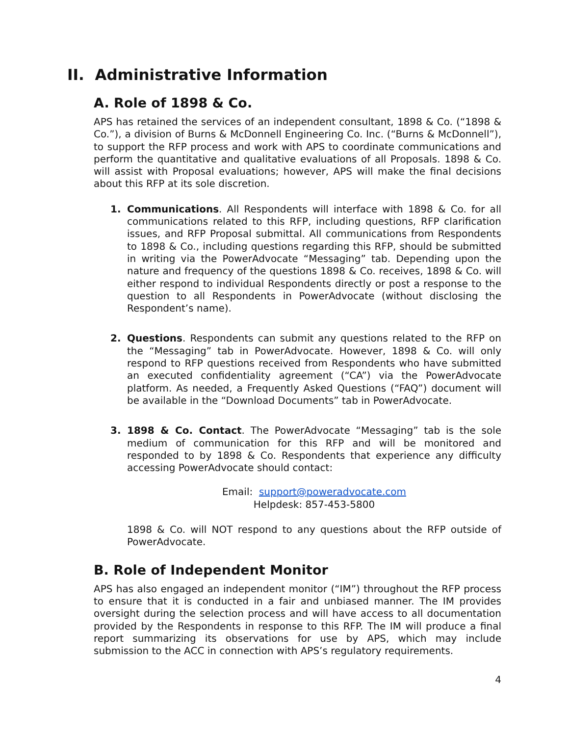II. Administrative Information
A. Role of 1898 & Co.
APS has retained the services of an independent consultant, 1898 & Co. (“1898 & Co.”), a division of Burns & McDonnell Engineering Co. Inc. (“Burns & McDonnell”), to support the RFP process and work with APS to coordinate communications and perform the quantitative and qualitative evaluations of all Proposals. 1898 & Co. will assist with Proposal evaluations; however, APS will make the final decisions about this RFP at its sole discretion.
1. Communications. All Respondents will interface with 1898 & Co. for all communications related to this RFP, including questions, RFP clarification issues, and RFP Proposal submittal. All communications from Respondents to 1898 & Co., including questions regarding this RFP, should be submitted in writing via the PowerAdvocate “Messaging” tab. Depending upon the nature and frequency of the questions 1898 & Co. receives, 1898 & Co. will either respond to individual Respondents directly or post a response to the question to all Respondents in PowerAdvocate (without disclosing the Respondent’s name).
2. Questions. Respondents can submit any questions related to the RFP on the “Messaging” tab in PowerAdvocate. However, 1898 & Co. will only respond to RFP questions received from Respondents who have submitted an executed confidentiality agreement (“CA”) via the PowerAdvocate platform. As needed, a Frequently Asked Questions (“FAQ”) document will be available in the “Download Documents” tab in PowerAdvocate.
3. 1898 & Co. Contact. The PowerAdvocate “Messaging” tab is the sole medium of communication for this RFP and will be monitored and responded to by 1898 & Co. Respondents that experience any difficulty accessing PowerAdvocate should contact:
Email: support@poweradvocate.com
Helpdesk: 857-453-5800
1898 & Co. will NOT respond to any questions about the RFP outside of PowerAdvocate.
B. Role of Independent Monitor
APS has also engaged an independent monitor (“IM”) throughout the RFP process to ensure that it is conducted in a fair and unbiased manner. The IM provides oversight during the selection process and will have access to all documentation provided by the Respondents in response to this RFP. The IM will produce a final report summarizing its observations for use by APS, which may include submission to the ACC in connection with APS’s regulatory requirements.
4